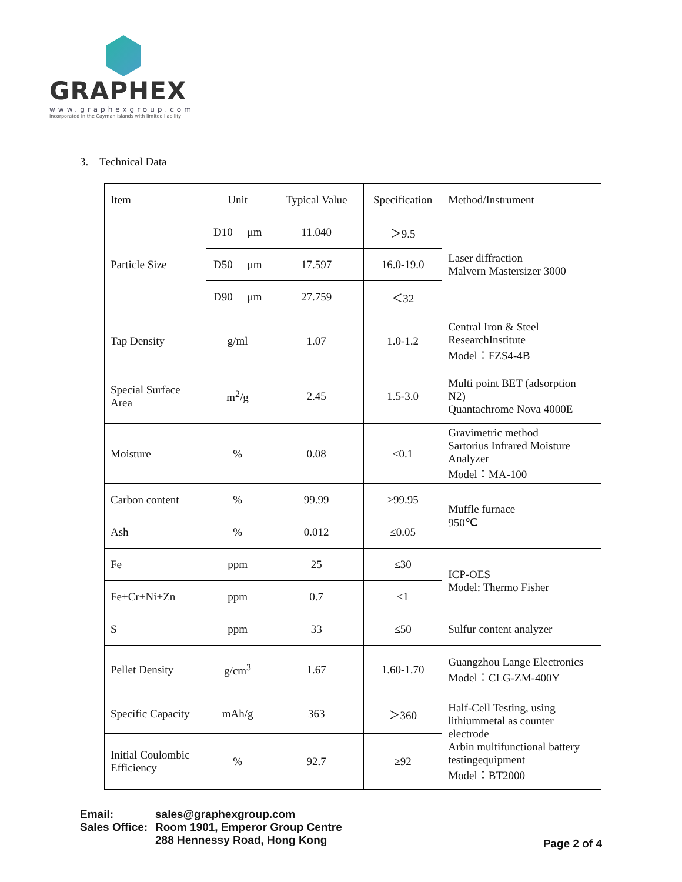GRAPHEX
www.graphexgroup.com
Incorporated in the Cayman Islands with limited liability
3. Technical Data
| Item | Unit | | Typical Value | Specification | Method/Instrument |
| Particle Size | D10 | μm | 11.040 | ＞9.5 | Laser diffraction Malvern Mastersizer 3000 |
| | D50 | μm | 17.597 | 16.0-19.0 | |
| | D90 | μm | 27.759 | ＜32 | |
| Tap Density | g/ml | | 1.07 | 1.0-1.2 | Central Iron & Steel ResearchInstitute Model：FZS4-4B |
| Special Surface Area | m<sup>2</sup>/g | | 2.45 | 1.5-3.0 | Multi point BET (adsorption N2) Quantachrome Nova 4000E |
| Moisture | % | | 0.08 | ≤0.1 | Gravimetric method Sartorius Infrared Moisture Analyzer Model：MA-100 |
| Carbon content | % | | 99.99 | ≥99.95 | Muffle furnace 950℃ |
| Ash | % | | 0.012 | ≤0.05 | |
| Fe | ppm | | 25 | ≤30 | ICP-OES Model: Thermo Fisher |
| Fe+Cr+Ni+Zn | ppm | | 0.7 | ≤1 | |
| S | ppm | | 33 | ≤50 | Sulfur content analyzer |
| Pellet Density | g/cm<sup>3</sup> | | 1.67 | 1.60-1.70 | Guangzhou Lange Electronics Model：CLG-ZM-400Y |
| Specific Capacity | mAh/g | | 363 | ＞360 | Half-Cell Testing, using lithiummetal as counter electrode Arbin multifunctional battery testingequipment Model：BT2000 |
| Initial Coulombic Efficiency | % | | 92.7 | ≥92 | |
| Email: | sales@graphexgroup.com |
| Sales Office: | Room 1901, Emperor Group Centre |
| | 288 Hennessy Road, Hong Kong |
Page 2 of 4